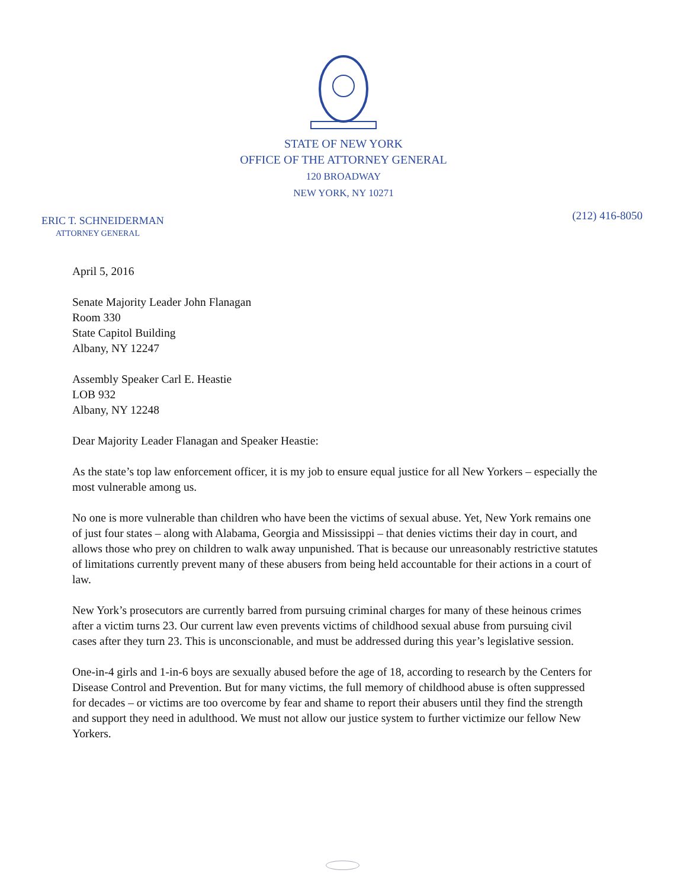STATE OF NEW YORK
OFFICE OF THE ATTORNEY GENERAL
120 BROADWAY
NEW YORK, NY 10271
ERIC T. SCHNEIDERMAN
ATTORNEY GENERAL
(212) 416-8050
April 5, 2016
Senate Majority Leader John Flanagan
Room 330
State Capitol Building
Albany, NY 12247
Assembly Speaker Carl E. Heastie
LOB 932
Albany, NY 12248
Dear Majority Leader Flanagan and Speaker Heastie:
As the state’s top law enforcement officer, it is my job to ensure equal justice for all New Yorkers – especially the most vulnerable among us.
No one is more vulnerable than children who have been the victims of sexual abuse. Yet, New York remains one of just four states – along with Alabama, Georgia and Mississippi – that denies victims their day in court, and allows those who prey on children to walk away unpunished. That is because our unreasonably restrictive statutes of limitations currently prevent many of these abusers from being held accountable for their actions in a court of law.
New York’s prosecutors are currently barred from pursuing criminal charges for many of these heinous crimes after a victim turns 23. Our current law even prevents victims of childhood sexual abuse from pursuing civil cases after they turn 23. This is unconscionable, and must be addressed during this year’s legislative session.
One-in-4 girls and 1-in-6 boys are sexually abused before the age of 18, according to research by the Centers for Disease Control and Prevention. But for many victims, the full memory of childhood abuse is often suppressed for decades – or victims are too overcome by fear and shame to report their abusers until they find the strength and support they need in adulthood. We must not allow our justice system to further victimize our fellow New Yorkers.